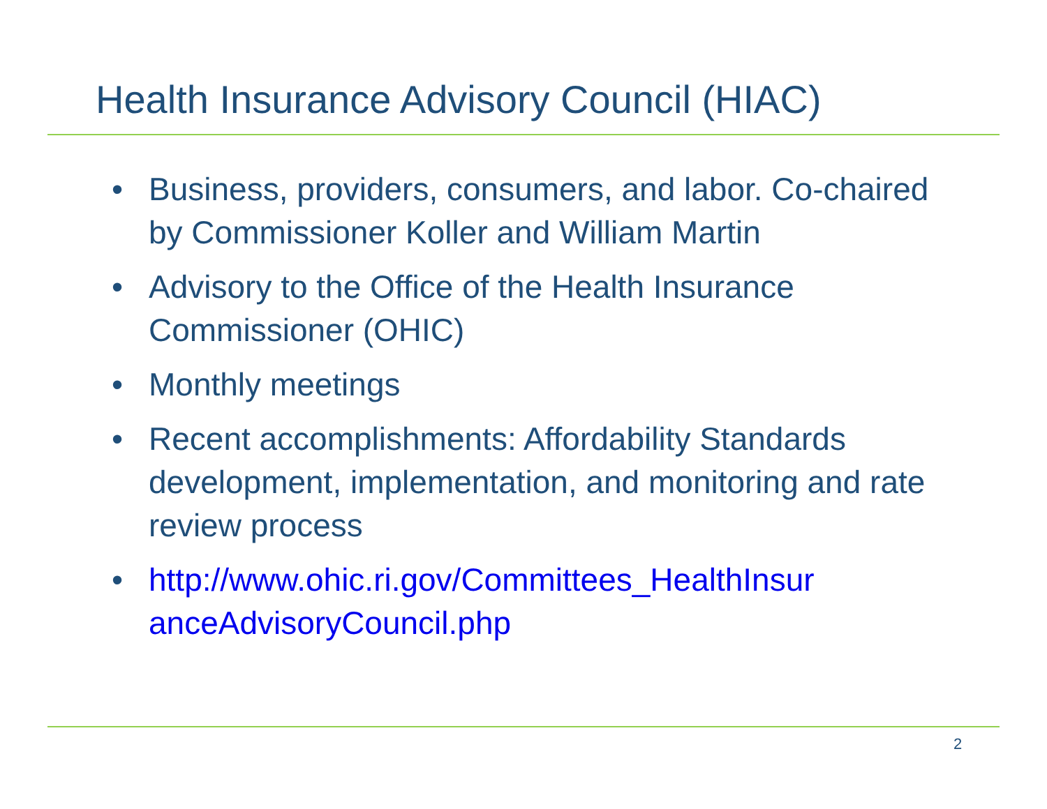Health Insurance Advisory Council (HIAC)
• Business, providers, consumers, and labor. Co-chaired by Commissioner Koller and William Martin
• Advisory to the Office of the Health Insurance Commissioner (OHIC)
• Monthly meetings
• Recent accomplishments: Affordability Standards development, implementation, and monitoring and rate review process
• http://www.ohic.ri.gov/Committees_HealthInsur anceAdvisoryCouncil.php
2